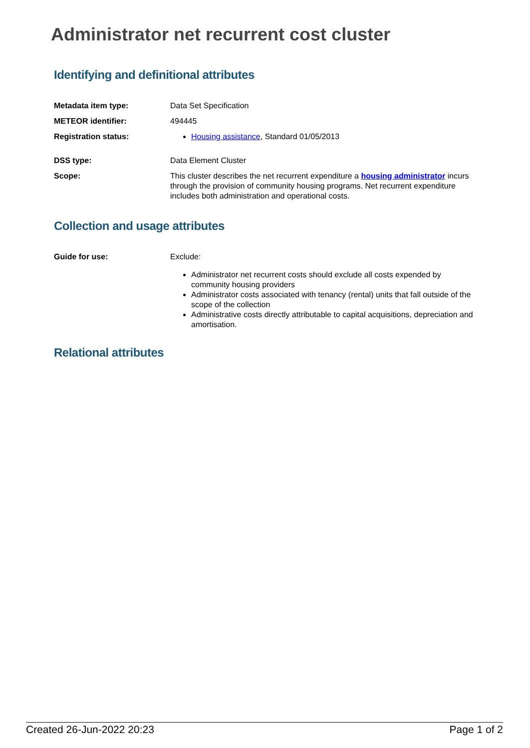Administrator net recurrent cost cluster
Identifying and definitional attributes
Metadata item type: Data Set Specification
METEOR identifier: 494445
Registration status: Housing assistance, Standard 01/05/2013
DSS type: Data Element Cluster
Scope: This cluster describes the net recurrent expenditure a housing administrator incurs through the provision of community housing programs. Net recurrent expenditure includes both administration and operational costs.
Collection and usage attributes
Guide for use: Exclude:
Administrator net recurrent costs should exclude all costs expended by community housing providers
Administrator costs associated with tenancy (rental) units that fall outside of the scope of the collection
Administrative costs directly attributable to capital acquisitions, depreciation and amortisation.
Relational attributes
Created 26-Jun-2022 20:23 Page 1 of 2